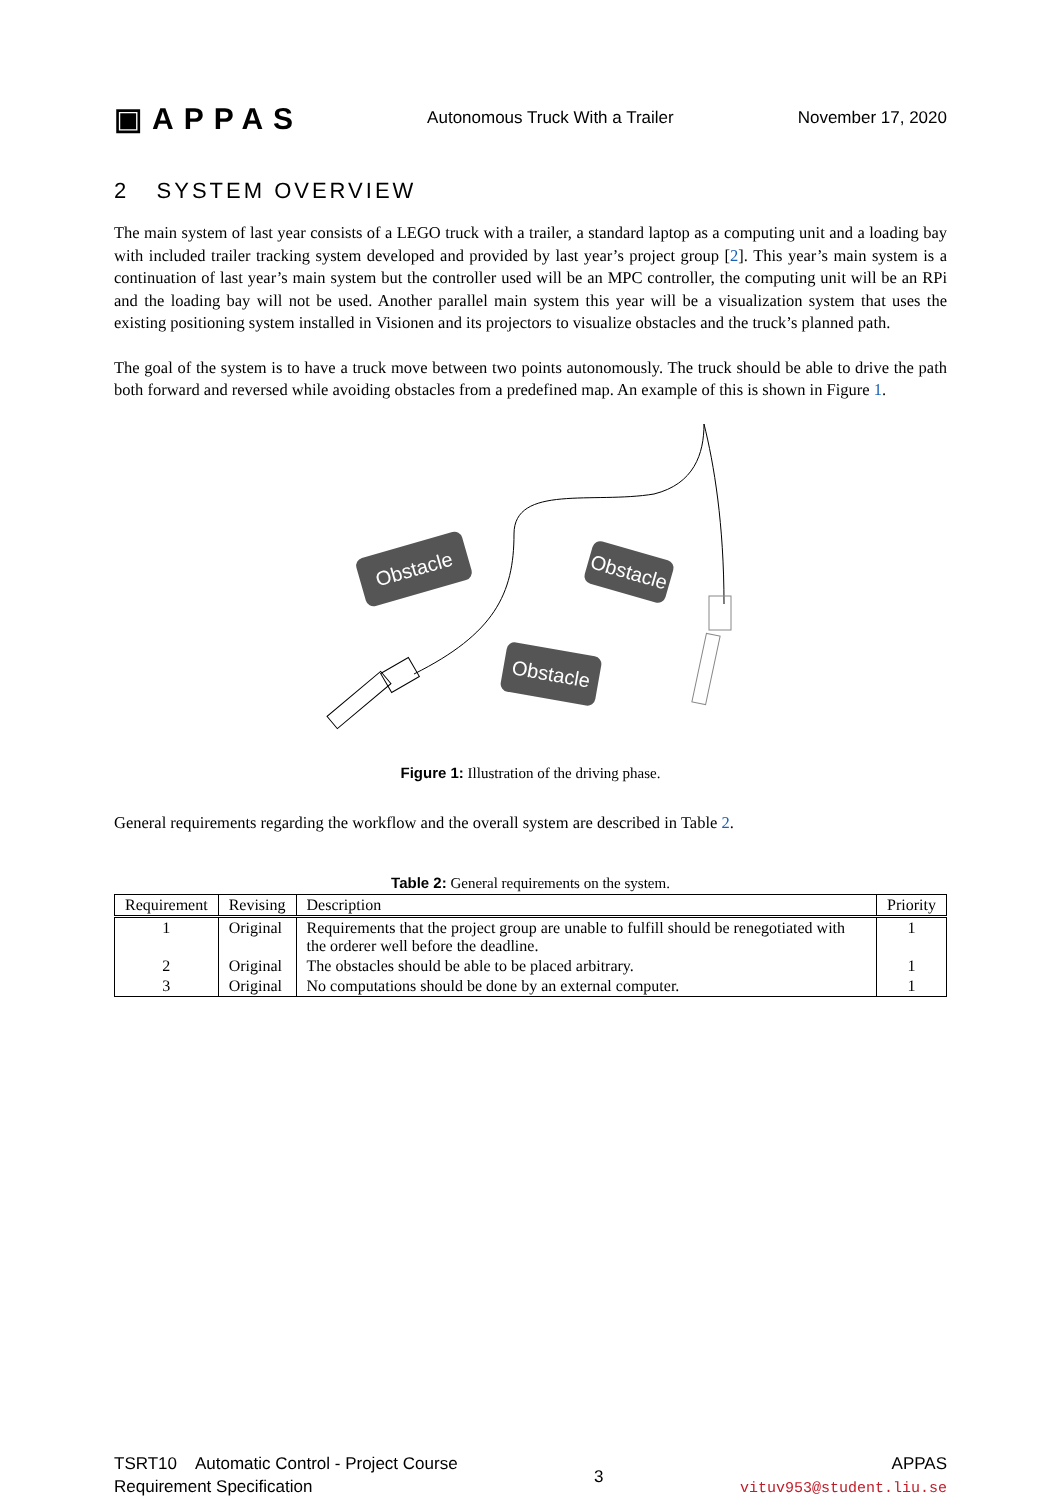▣APPAS Autonomous Truck With a Trailer November 17, 2020
2 SYSTEM OVERVIEW
The main system of last year consists of a LEGO truck with a trailer, a standard laptop as a computing unit and a loading bay with included trailer tracking system developed and provided by last year’s project group [2]. This year’s main system is a continuation of last year’s main system but the controller used will be an MPC controller, the computing unit will be an RPi and the loading bay will not be used. Another parallel main system this year will be a visualization system that uses the existing positioning system installed in Visionen and its projectors to visualize obstacles and the truck’s planned path.
The goal of the system is to have a truck move between two points autonomously. The truck should be able to drive the path both forward and reversed while avoiding obstacles from a predefined map. An example of this is shown in Figure 1.
Obstacle
Obstacle
Obstacle
Figure 1: Illustration of the driving phase.
General requirements regarding the workflow and the overall system are described in Table 2.
Table 2: General requirements on the system.
| Requirement | Revising | Description | Priority |
| --- | --- | --- | --- |
| 1 | Original | Requirements that the project group are unable to fulfill should be renegotiated with the orderer well before the deadline. | 1 |
| 2 | Original | The obstacles should be able to be placed arbitrary. | 1 |
| 3 | Original | No computations should be done by an external computer. | 1 |
TSRT10 Automatic Control - Project Course
Requirement Specification
3 APPAS
vituv953@student.liu.se